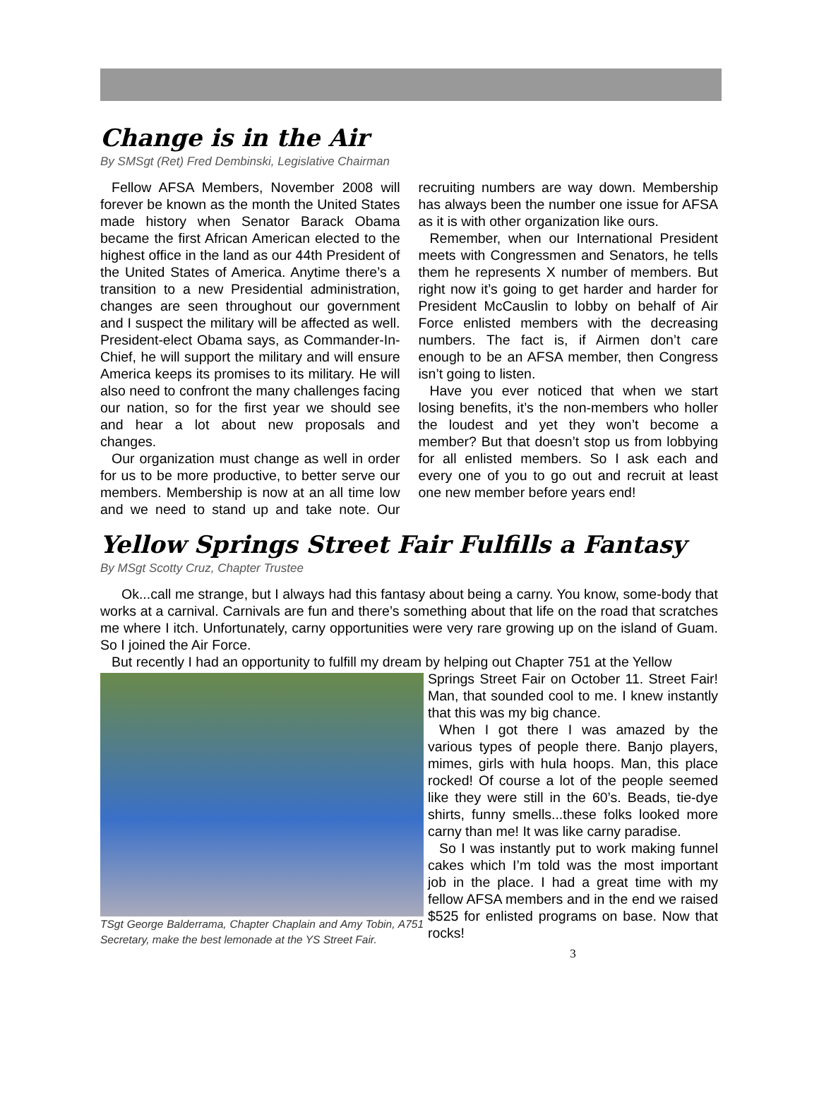Change is in the Air
By SMSgt (Ret) Fred Dembinski, Legislative Chairman
Fellow AFSA Members, November 2008 will forever be known as the month the United States made history when Senator Barack Obama became the first African American elected to the highest office in the land as our 44th President of the United States of America. Anytime there’s a transition to a new Presidential administration, changes are seen throughout our government and I suspect the military will be affected as well. President-elect Obama says, as Commander-In-Chief, he will support the military and will ensure America keeps its promises to its military. He will also need to confront the many challenges facing our nation, so for the first year we should see and hear a lot about new proposals and changes.
Our organization must change as well in order for us to be more productive, to better serve our members. Membership is now at an all time low and we need to stand up and take note. Our recruiting numbers are way down. Membership has always been the number one issue for AFSA as it is with other organization like ours.
Remember, when our International President meets with Congressmen and Senators, he tells them he represents X number of members. But right now it’s going to get harder and harder for President McCauslin to lobby on behalf of Air Force enlisted members with the decreasing numbers. The fact is, if Airmen don’t care enough to be an AFSA member, then Congress isn’t going to listen.
Have you ever noticed that when we start losing benefits, it’s the non-members who holler the loudest and yet they won’t become a member? But that doesn’t stop us from lobbying for all enlisted members. So I ask each and every one of you to go out and recruit at least one new member before years end!
Yellow Springs Street Fair Fulfills a Fantasy
By MSgt Scotty Cruz, Chapter Trustee
Ok...call me strange, but I always had this fantasy about being a carny. You know, some-body that works at a carnival. Carnivals are fun and there’s something about that life on the road that scratches me where I itch. Unfortunately, carny opportunities were very rare growing up on the island of Guam. So I joined the Air Force.
But recently I had an opportunity to fulfill my dream by helping out Chapter 751 at the Yellow
TSgt George Balderrama, Chapter Chaplain and Amy Tobin, A751 Secretary, make the best lemonade at the YS Street Fair.
Springs Street Fair on October 11. Street Fair! Man, that sounded cool to me. I knew instantly that this was my big chance.
When I got there I was amazed by the various types of people there. Banjo players, mimes, girls with hula hoops. Man, this place rocked! Of course a lot of the people seemed like they were still in the 60’s. Beads, tie-dye shirts, funny smells...these folks looked more carny than me! It was like carny paradise.
So I was instantly put to work making funnel cakes which I’m told was the most important job in the place. I had a great time with my fellow AFSA members and in the end we raised $525 for enlisted programs on base. Now that rocks!
3